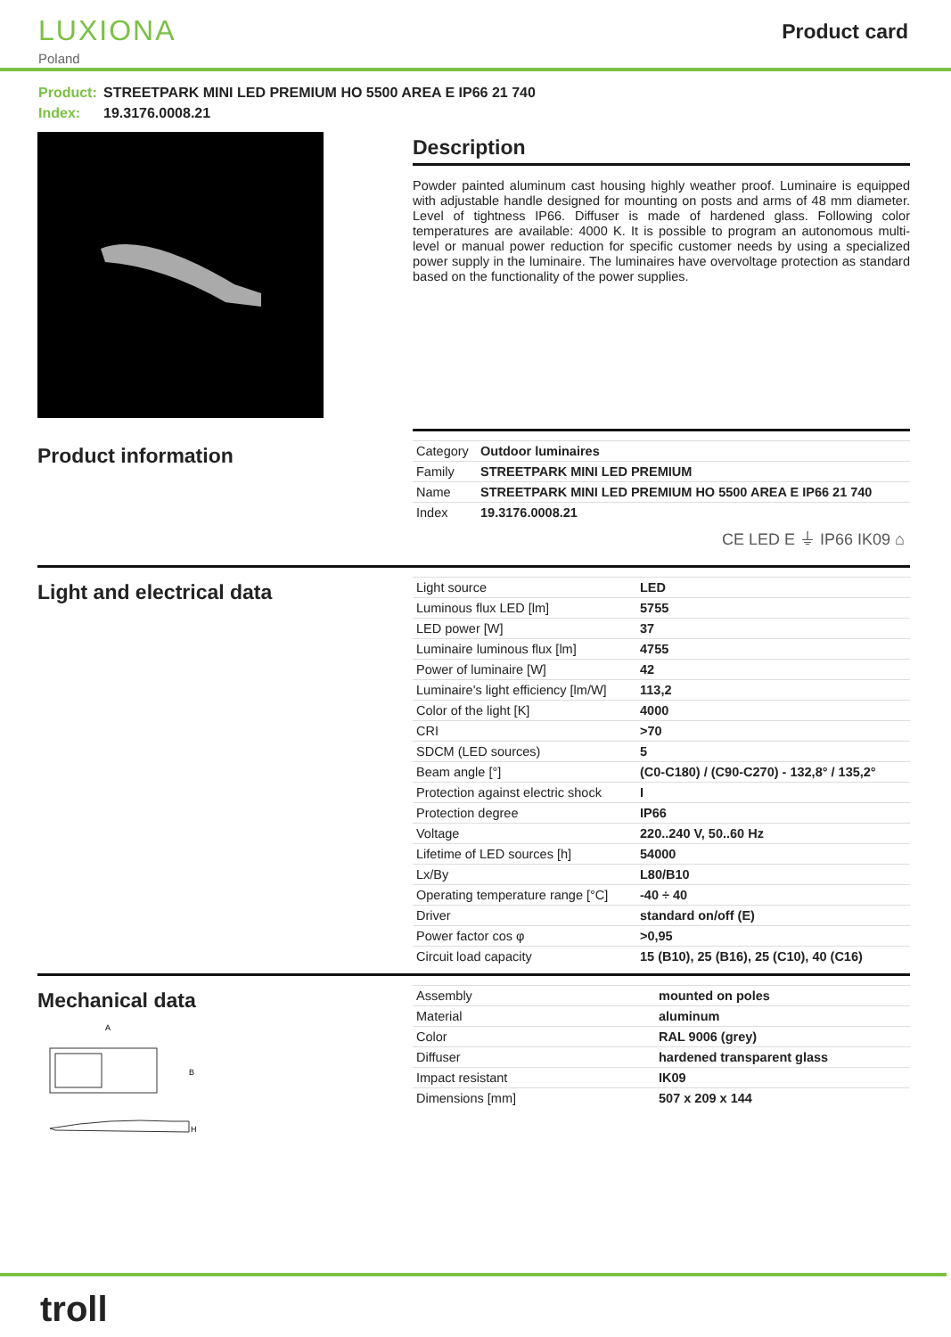LUXIONA
Poland
Product card
Product: STREETPARK MINI LED PREMIUM HO 5500 AREA E IP66 21 740
Index: 19.3176.0008.21
Description
Powder painted aluminum cast housing highly weather proof. Luminaire is equipped with adjustable handle designed for mounting on posts and arms of 48 mm diameter. Level of tightness IP66. Diffuser is made of hardened glass. Following color temperatures are available: 4000 K. It is possible to program an autonomous multi-level or manual power reduction for specific customer needs by using a specialized power supply in the luminaire. The luminaires have overvoltage protection as standard based on the functionality of the power supplies.
Product information
| Category | Outdoor luminaires |
| Family | STREETPARK MINI LED PREMIUM |
| Name | STREETPARK MINI LED PREMIUM HO 5500 AREA E IP66 21 740 |
| Index | 19.3176.0008.21 |
CE LED E ⏚ IP66 IK09 ⌂
Light and electrical data
| Light source | LED |
| Luminous flux LED [lm] | 5755 |
| LED power [W] | 37 |
| Luminaire luminous flux [lm] | 4755 |
| Power of luminaire [W] | 42 |
| Luminaire's light efficiency [lm/W] | 113,2 |
| Color of the light [K] | 4000 |
| CRI | >70 |
| SDCM (LED sources) | 5 |
| Beam angle [°] | (C0-C180) / (C90-C270) - 132,8° / 135,2° |
| Protection against electric shock | I |
| Protection degree | IP66 |
| Voltage | 220..240 V, 50..60 Hz |
| Lifetime of LED sources [h] | 54000 |
| Lx/By | L80/B10 |
| Operating temperature range [°C] | -40 ÷ 40 |
| Driver | standard on/off (E) |
| Power factor cos φ | >0,95 |
| Circuit load capacity | 15 (B10), 25 (B16), 25 (C10), 40 (C16) |
Mechanical data
A
B
H
| Assembly | mounted on poles |
| Material | aluminum |
| Color | RAL 9006 (grey) |
| Diffuser | hardened transparent glass |
| Impact resistant | IK09 |
| Dimensions [mm] | 507 x 209 x 144 |
troll